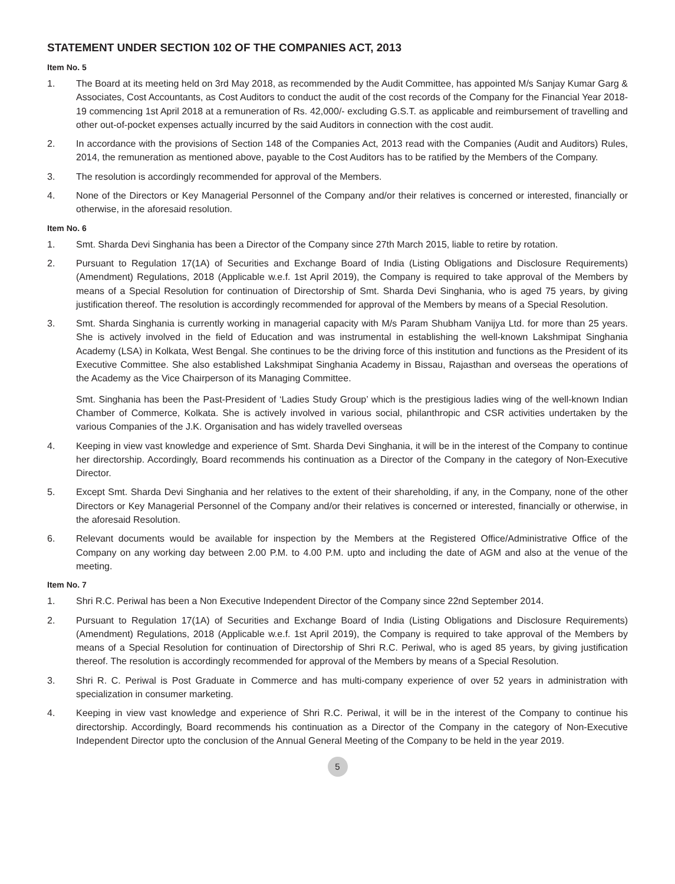STATEMENT UNDER SECTION 102 OF THE COMPANIES ACT, 2013
Item No. 5
1. The Board at its meeting held on 3rd May 2018, as recommended by the Audit Committee, has appointed M/s Sanjay Kumar Garg & Associates, Cost Accountants, as Cost Auditors to conduct the audit of the cost records of the Company for the Financial Year 2018-19 commencing 1st April 2018 at a remuneration of Rs. 42,000/- excluding G.S.T. as applicable and reimbursement of travelling and other out-of-pocket expenses actually incurred by the said Auditors in connection with the cost audit.
2. In accordance with the provisions of Section 148 of the Companies Act, 2013 read with the Companies (Audit and Auditors) Rules, 2014, the remuneration as mentioned above, payable to the Cost Auditors has to be ratified by the Members of the Company.
3. The resolution is accordingly recommended for approval of the Members.
4. None of the Directors or Key Managerial Personnel of the Company and/or their relatives is concerned or interested, financially or otherwise, in the aforesaid resolution.
Item No. 6
1. Smt. Sharda Devi Singhania has been a Director of the Company since 27th March 2015, liable to retire by rotation.
2. Pursuant to Regulation 17(1A) of Securities and Exchange Board of India (Listing Obligations and Disclosure Requirements) (Amendment) Regulations, 2018 (Applicable w.e.f. 1st April 2019), the Company is required to take approval of the Members by means of a Special Resolution for continuation of Directorship of Smt. Sharda Devi Singhania, who is aged 75 years, by giving justification thereof. The resolution is accordingly recommended for approval of the Members by means of a Special Resolution.
3. Smt. Sharda Singhania is currently working in managerial capacity with M/s Param Shubham Vanijya Ltd. for more than 25 years. She is actively involved in the field of Education and was instrumental in establishing the well-known Lakshmipat Singhania Academy (LSA) in Kolkata, West Bengal. She continues to be the driving force of this institution and functions as the President of its Executive Committee. She also established Lakshmipat Singhania Academy in Bissau, Rajasthan and overseas the operations of the Academy as the Vice Chairperson of its Managing Committee.
Smt. Singhania has been the Past-President of ‘Ladies Study Group’ which is the prestigious ladies wing of the well-known Indian Chamber of Commerce, Kolkata. She is actively involved in various social, philanthropic and CSR activities undertaken by the various Companies of the J.K. Organisation and has widely travelled overseas
4. Keeping in view vast knowledge and experience of Smt. Sharda Devi Singhania, it will be in the interest of the Company to continue her directorship. Accordingly, Board recommends his continuation as a Director of the Company in the category of Non-Executive Director.
5. Except Smt. Sharda Devi Singhania and her relatives to the extent of their shareholding, if any, in the Company, none of the other Directors or Key Managerial Personnel of the Company and/or their relatives is concerned or interested, financially or otherwise, in the aforesaid Resolution.
6. Relevant documents would be available for inspection by the Members at the Registered Office/Administrative Office of the Company on any working day between 2.00 P.M. to 4.00 P.M. upto and including the date of AGM and also at the venue of the meeting.
Item No. 7
1. Shri R.C. Periwal has been a Non Executive Independent Director of the Company since 22nd September 2014.
2. Pursuant to Regulation 17(1A) of Securities and Exchange Board of India (Listing Obligations and Disclosure Requirements) (Amendment) Regulations, 2018 (Applicable w.e.f. 1st April 2019), the Company is required to take approval of the Members by means of a Special Resolution for continuation of Directorship of Shri R.C. Periwal, who is aged 85 years, by giving justification thereof. The resolution is accordingly recommended for approval of the Members by means of a Special Resolution.
3. Shri R. C. Periwal is Post Graduate in Commerce and has multi-company experience of over 52 years in administration with specialization in consumer marketing.
4. Keeping in view vast knowledge and experience of Shri R.C. Periwal, it will be in the interest of the Company to continue his directorship. Accordingly, Board recommends his continuation as a Director of the Company in the category of Non-Executive Independent Director upto the conclusion of the Annual General Meeting of the Company to be held in the year 2019.
5